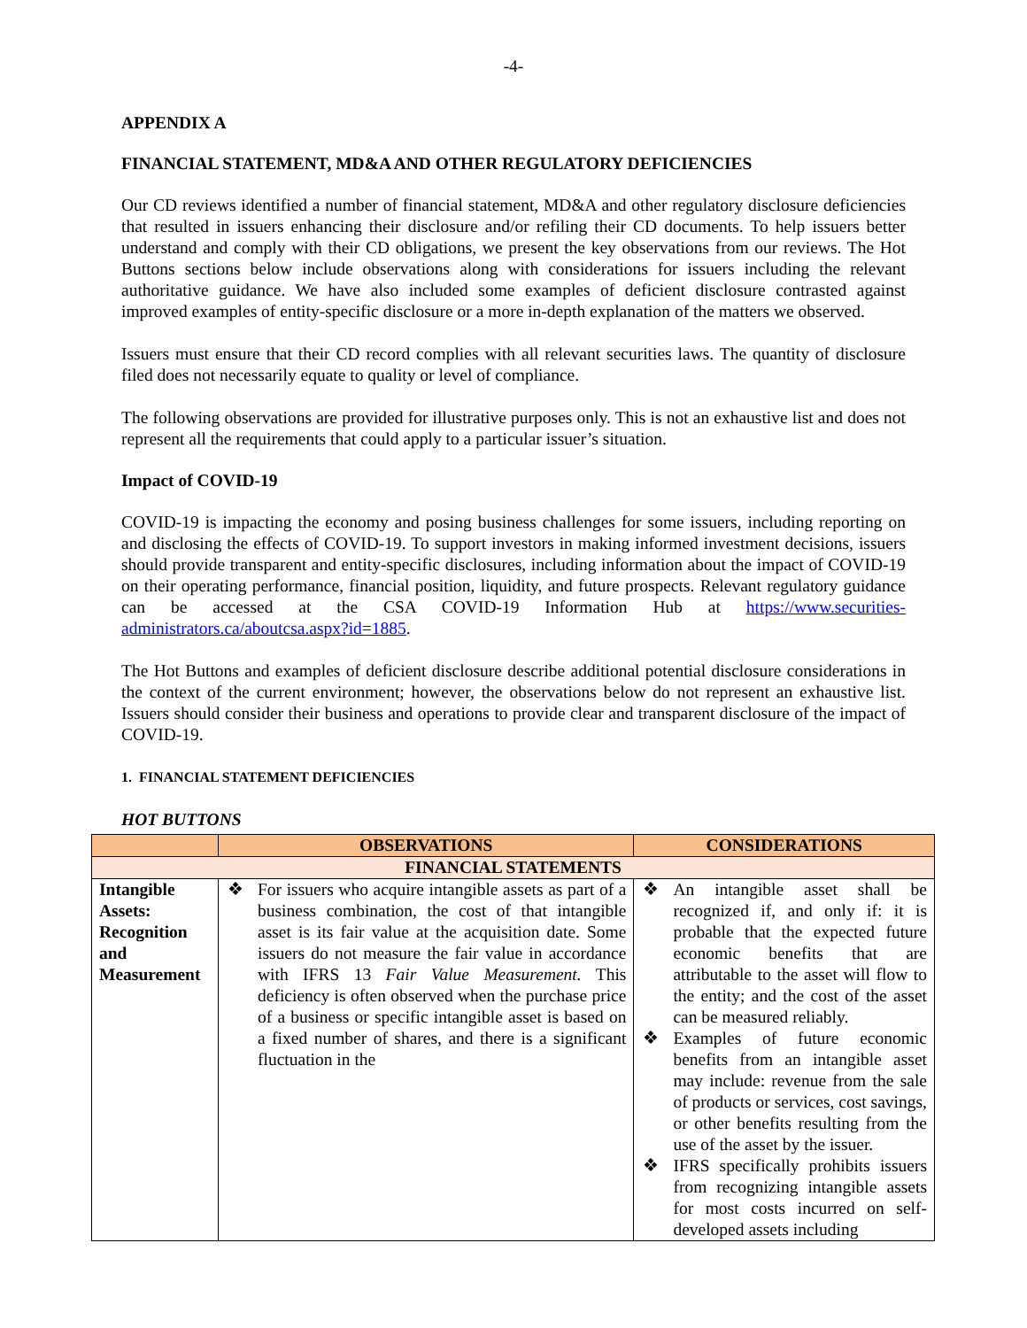-4-
APPENDIX A
FINANCIAL STATEMENT, MD&A AND OTHER REGULATORY DEFICIENCIES
Our CD reviews identified a number of financial statement, MD&A and other regulatory disclosure deficiencies that resulted in issuers enhancing their disclosure and/or refiling their CD documents. To help issuers better understand and comply with their CD obligations, we present the key observations from our reviews. The Hot Buttons sections below include observations along with considerations for issuers including the relevant authoritative guidance. We have also included some examples of deficient disclosure contrasted against improved examples of entity-specific disclosure or a more in-depth explanation of the matters we observed.
Issuers must ensure that their CD record complies with all relevant securities laws. The quantity of disclosure filed does not necessarily equate to quality or level of compliance.
The following observations are provided for illustrative purposes only. This is not an exhaustive list and does not represent all the requirements that could apply to a particular issuer’s situation.
Impact of COVID-19
COVID-19 is impacting the economy and posing business challenges for some issuers, including reporting on and disclosing the effects of COVID-19. To support investors in making informed investment decisions, issuers should provide transparent and entity-specific disclosures, including information about the impact of COVID-19 on their operating performance, financial position, liquidity, and future prospects. Relevant regulatory guidance can be accessed at the CSA COVID-19 Information Hub at https://www.securities-administrators.ca/aboutcsa.aspx?id=1885.
The Hot Buttons and examples of deficient disclosure describe additional potential disclosure considerations in the context of the current environment; however, the observations below do not represent an exhaustive list. Issuers should consider their business and operations to provide clear and transparent disclosure of the impact of COVID-19.
1. FINANCIAL STATEMENT DEFICIENCIES
HOT BUTTONS
| | OBSERVATIONS | CONSIDERATIONS |
| --- | --- | --- |
| FINANCIAL STATEMENTS | | |
| Intangible Assets: Recognition and Measurement | ❖ For issuers who acquire intangible assets as part of a business combination, the cost of that intangible asset is its fair value at the acquisition date. Some issuers do not measure the fair value in accordance with IFRS 13 Fair Value Measurement. This deficiency is often observed when the purchase price of a business or specific intangible asset is based on a fixed number of shares, and there is a significant fluctuation in the | ❖ An intangible asset shall be recognized if, and only if: it is probable that the expected future economic benefits that are attributable to the asset will flow to the entity; and the cost of the asset can be measured reliably. ❖ Examples of future economic benefits from an intangible asset may include: revenue from the sale of products or services, cost savings, or other benefits resulting from the use of the asset by the issuer. ❖ IFRS specifically prohibits issuers from recognizing intangible assets for most costs incurred on self-developed assets including |